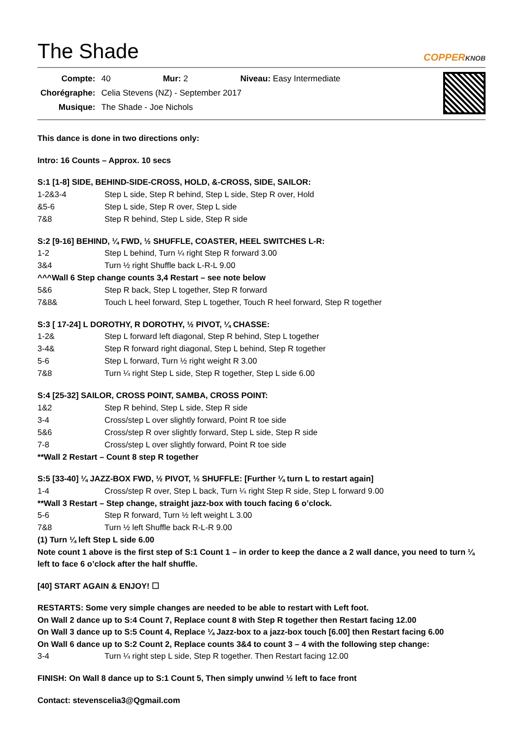The Shade
COPPERKNOB
| Compte: | 40 | Mur: 2 | Niveau: Easy Intermediate |
| Chorégraphe: | Celia Stevens (NZ) - September 2017 | | |
| Musique: | The Shade - Joe Nichols | | |
This dance is done in two directions only:
Intro: 16 Counts – Approx. 10 secs
S:1 [1-8] SIDE, BEHIND-SIDE-CROSS, HOLD, &-CROSS, SIDE, SAILOR:
1-2&3-4 Step L side, Step R behind, Step L side, Step R over, Hold
&5-6 Step L side, Step R over, Step L side
7&8 Step R behind, Step L side, Step R side
S:2 [9-16] BEHIND, ¼ FWD, ½ SHUFFLE, COASTER, HEEL SWITCHES L-R:
1-2 Step L behind, Turn ¼ right Step R forward 3.00
3&4 Turn ½ right Shuffle back L-R-L 9.00
^^^Wall 6 Step change counts 3,4 Restart – see note below
5&6 Step R back, Step L together, Step R forward
7&8& Touch L heel forward, Step L together, Touch R heel forward, Step R together
S:3 [ 17-24] L DOROTHY, R DOROTHY, ½ PIVOT, ¼ CHASSE:
1-2& Step L forward left diagonal, Step R behind, Step L together
3-4& Step R forward right diagonal, Step L behind, Step R together
5-6 Step L forward, Turn ½ right weight R 3.00
7&8 Turn ¼ right Step L side, Step R together, Step L side 6.00
S:4 [25-32] SAILOR, CROSS POINT, SAMBA, CROSS POINT:
1&2 Step R behind, Step L side, Step R side
3-4 Cross/step L over slightly forward, Point R toe side
5&6 Cross/step R over slightly forward, Step L side, Step R side
7-8 Cross/step L over slightly forward, Point R toe side
**Wall 2 Restart – Count 8 step R together
S:5 [33-40] ¼ JAZZ-BOX FWD, ½ PIVOT, ½ SHUFFLE: [Further ¼ turn L to restart again]
1-4 Cross/step R over, Step L back, Turn ¼ right Step R side, Step L forward 9.00
**Wall 3 Restart – Step change, straight jazz-box with touch facing 6 o’clock.
5-6 Step R forward, Turn ½ left weight L 3.00
7&8 Turn ½ left Shuffle back R-L-R 9.00
(1) Turn ¼ left Step L side 6.00
Note count 1 above is the first step of S:1 Count 1 – in order to keep the dance a 2 wall dance, you need to turn ¼ left to face 6 o’clock after the half shuffle.
[40] START AGAIN & ENJOY! ☐
RESTARTS: Some very simple changes are needed to be able to restart with Left foot.
On Wall 2 dance up to S:4 Count 7, Replace count 8 with Step R together then Restart facing 12.00
On Wall 3 dance up to S:5 Count 4, Replace ¼ Jazz-box to a jazz-box touch [6.00] then Restart facing 6.00
On Wall 6 dance up to S:2 Count 2, Replace counts 3&4 to count 3 – 4 with the following step change:
3-4 Turn ¼ right step L side, Step R together. Then Restart facing 12.00
FINISH: On Wall 8 dance up to S:1 Count 5, Then simply unwind ½ left to face front
Contact: stevenscelia3@Qgmail.com